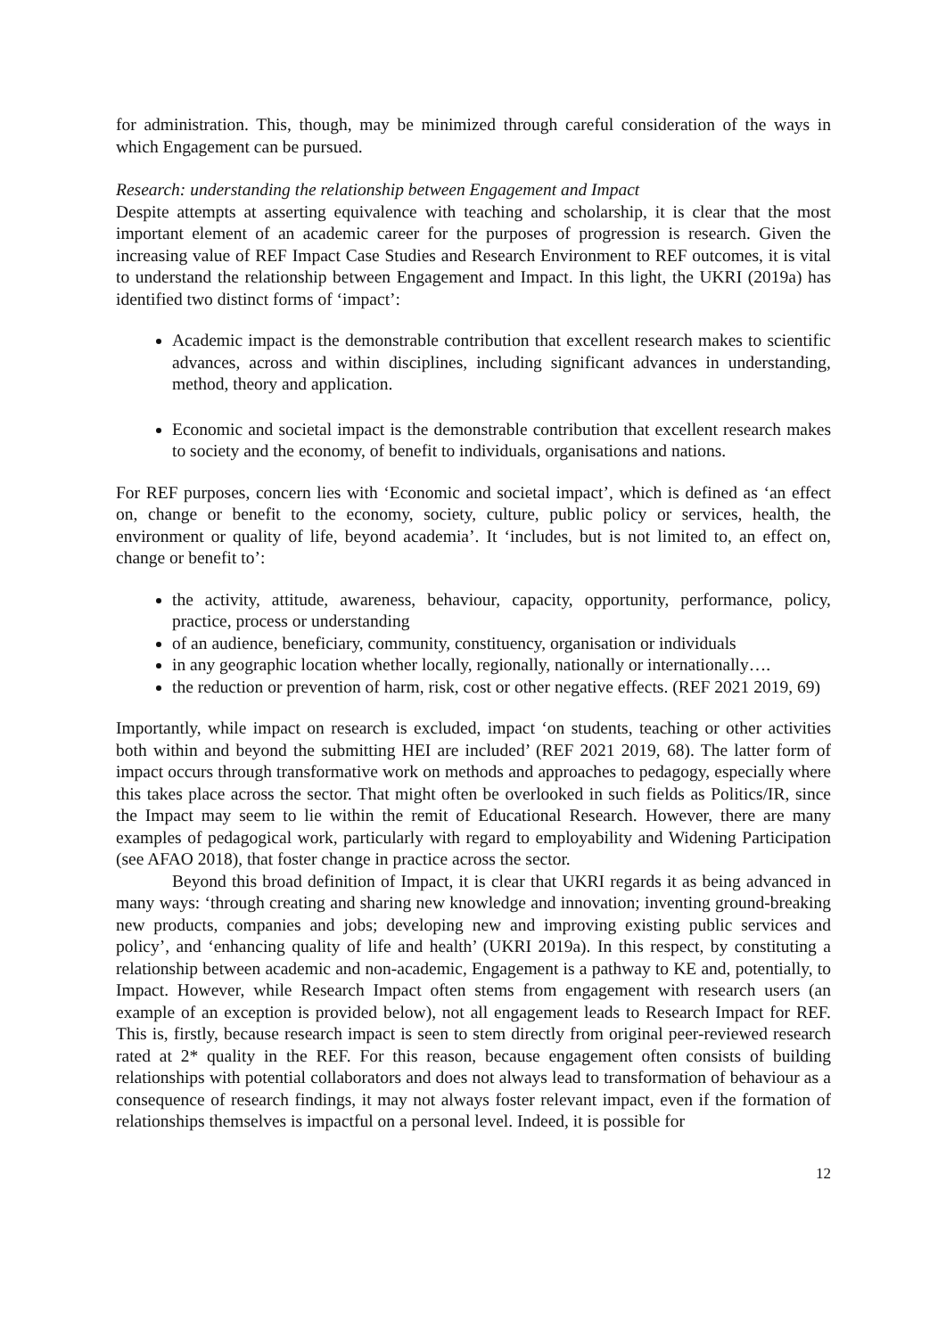for administration. This, though, may be minimized through careful consideration of the ways in which Engagement can be pursued.
Research: understanding the relationship between Engagement and Impact
Despite attempts at asserting equivalence with teaching and scholarship, it is clear that the most important element of an academic career for the purposes of progression is research. Given the increasing value of REF Impact Case Studies and Research Environment to REF outcomes, it is vital to understand the relationship between Engagement and Impact. In this light, the UKRI (2019a) has identified two distinct forms of ‘impact’:
Academic impact is the demonstrable contribution that excellent research makes to scientific advances, across and within disciplines, including significant advances in understanding, method, theory and application.
Economic and societal impact is the demonstrable contribution that excellent research makes to society and the economy, of benefit to individuals, organisations and nations.
For REF purposes, concern lies with ‘Economic and societal impact’, which is defined as ‘an effect on, change or benefit to the economy, society, culture, public policy or services, health, the environment or quality of life, beyond academia’. It ‘includes, but is not limited to, an effect on, change or benefit to’:
the activity, attitude, awareness, behaviour, capacity, opportunity, performance, policy, practice, process or understanding
of an audience, beneficiary, community, constituency, organisation or individuals
in any geographic location whether locally, regionally, nationally or internationally….
the reduction or prevention of harm, risk, cost or other negative effects. (REF 2021 2019, 69)
Importantly, while impact on research is excluded, impact ‘on students, teaching or other activities both within and beyond the submitting HEI are included’ (REF 2021 2019, 68). The latter form of impact occurs through transformative work on methods and approaches to pedagogy, especially where this takes place across the sector. That might often be overlooked in such fields as Politics/IR, since the Impact may seem to lie within the remit of Educational Research. However, there are many examples of pedagogical work, particularly with regard to employability and Widening Participation (see AFAO 2018), that foster change in practice across the sector.
Beyond this broad definition of Impact, it is clear that UKRI regards it as being advanced in many ways: ‘through creating and sharing new knowledge and innovation; inventing ground-breaking new products, companies and jobs; developing new and improving existing public services and policy’, and ‘enhancing quality of life and health’ (UKRI 2019a). In this respect, by constituting a relationship between academic and non-academic, Engagement is a pathway to KE and, potentially, to Impact. However, while Research Impact often stems from engagement with research users (an example of an exception is provided below), not all engagement leads to Research Impact for REF. This is, firstly, because research impact is seen to stem directly from original peer-reviewed research rated at 2* quality in the REF. For this reason, because engagement often consists of building relationships with potential collaborators and does not always lead to transformation of behaviour as a consequence of research findings, it may not always foster relevant impact, even if the formation of relationships themselves is impactful on a personal level. Indeed, it is possible for
12